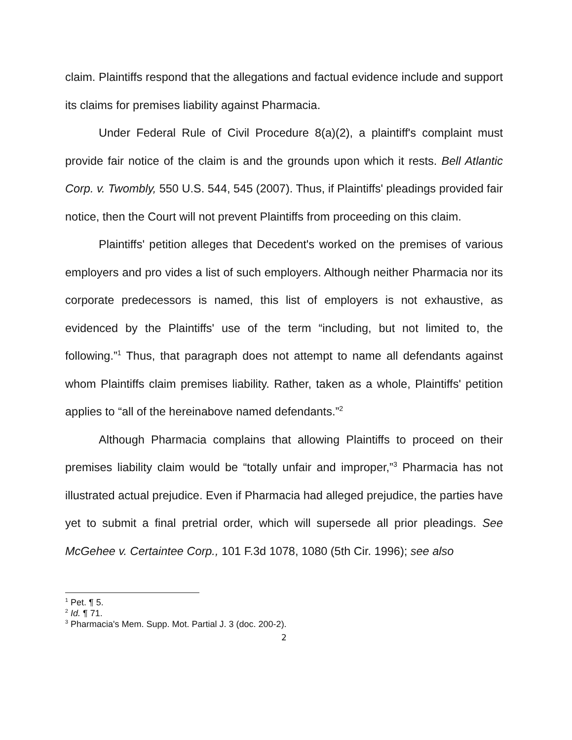claim. Plaintiffs respond that the allegations and factual evidence include and support its claims for premises liability against Pharmacia.
Under Federal Rule of Civil Procedure 8(a)(2), a plaintiff's complaint must provide fair notice of the claim is and the grounds upon which it rests. Bell Atlantic Corp. v. Twombly, 550 U.S. 544, 545 (2007). Thus, if Plaintiffs' pleadings provided fair notice, then the Court will not prevent Plaintiffs from proceeding on this claim.
Plaintiffs' petition alleges that Decedent's worked on the premises of various employers and pro vides a list of such employers. Although neither Pharmacia nor its corporate predecessors is named, this list of employers is not exhaustive, as evidenced by the Plaintiffs' use of the term “including, but not limited to, the following.”<sup>1</sup> Thus, that paragraph does not attempt to name all defendants against whom Plaintiffs claim premises liability. Rather, taken as a whole, Plaintiffs' petition applies to “all of the hereinabove named defendants.”<sup>2</sup>
Although Pharmacia complains that allowing Plaintiffs to proceed on their premises liability claim would be “totally unfair and improper,”<sup>3</sup> Pharmacia has not illustrated actual prejudice. Even if Pharmacia had alleged prejudice, the parties have yet to submit a final pretrial order, which will supersede all prior pleadings. See McGehee v. Certaintee Corp., 101 F.3d 1078, 1080 (5th Cir. 1996); see also
<sup>1</sup> Pet. ¶ 5.
<sup>2</sup> Id. ¶ 71.
<sup>3</sup> Pharmacia's Mem. Supp. Mot. Partial J. 3 (doc. 200-2).
2